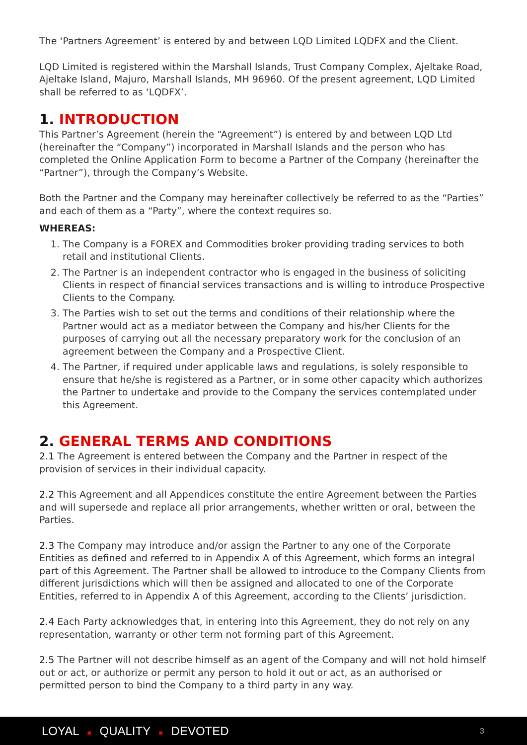The ‘Partners Agreement’ is entered by and between LQD Limited LQDFX and the Client.
LQD Limited is registered within the Marshall Islands, Trust Company Complex, Ajeltake Road, Ajeltake Island, Majuro, Marshall Islands, MH 96960. Of the present agreement, LQD Limited shall be referred to as ‘LQDFX’.
1. INTRODUCTION
This Partner’s Agreement (herein the “Agreement”) is entered by and between LQD Ltd (hereinafter the “Company”) incorporated in Marshall Islands and the person who has completed the Online Application Form to become a Partner of the Company (hereinafter the “Partner”), through the Company’s Website.
Both the Partner and the Company may hereinafter collectively be referred to as the “Parties” and each of them as a “Party”, where the context requires so.
WHEREAS:
1. The Company is a FOREX and Commodities broker providing trading services to both retail and institutional Clients.
2. The Partner is an independent contractor who is engaged in the business of soliciting Clients in respect of financial services transactions and is willing to introduce Prospective Clients to the Company.
3. The Parties wish to set out the terms and conditions of their relationship where the Partner would act as a mediator between the Company and his/her Clients for the purposes of carrying out all the necessary preparatory work for the conclusion of an agreement between the Company and a Prospective Client.
4. The Partner, if required under applicable laws and regulations, is solely responsible to ensure that he/she is registered as a Partner, or in some other capacity which authorizes the Partner to undertake and provide to the Company the services contemplated under this Agreement.
2. GENERAL TERMS AND CONDITIONS
2.1 The Agreement is entered between the Company and the Partner in respect of the provision of services in their individual capacity.
2.2 This Agreement and all Appendices constitute the entire Agreement between the Parties and will supersede and replace all prior arrangements, whether written or oral, between the Parties.
2.3 The Company may introduce and/or assign the Partner to any one of the Corporate Entities as defined and referred to in Appendix A of this Agreement, which forms an integral part of this Agreement. The Partner shall be allowed to introduce to the Company Clients from different jurisdictions which will then be assigned and allocated to one of the Corporate Entities, referred to in Appendix A of this Agreement, according to the Clients’ jurisdiction.
2.4 Each Party acknowledges that, in entering into this Agreement, they do not rely on any representation, warranty or other term not forming part of this Agreement.
2.5 The Partner will not describe himself as an agent of the Company and will not hold himself out or act, or authorize or permit any person to hold it out or act, as an authorised or permitted person to bind the Company to a third party in any way.
LOYAL ■ QUALITY ■ DEVOTED 3